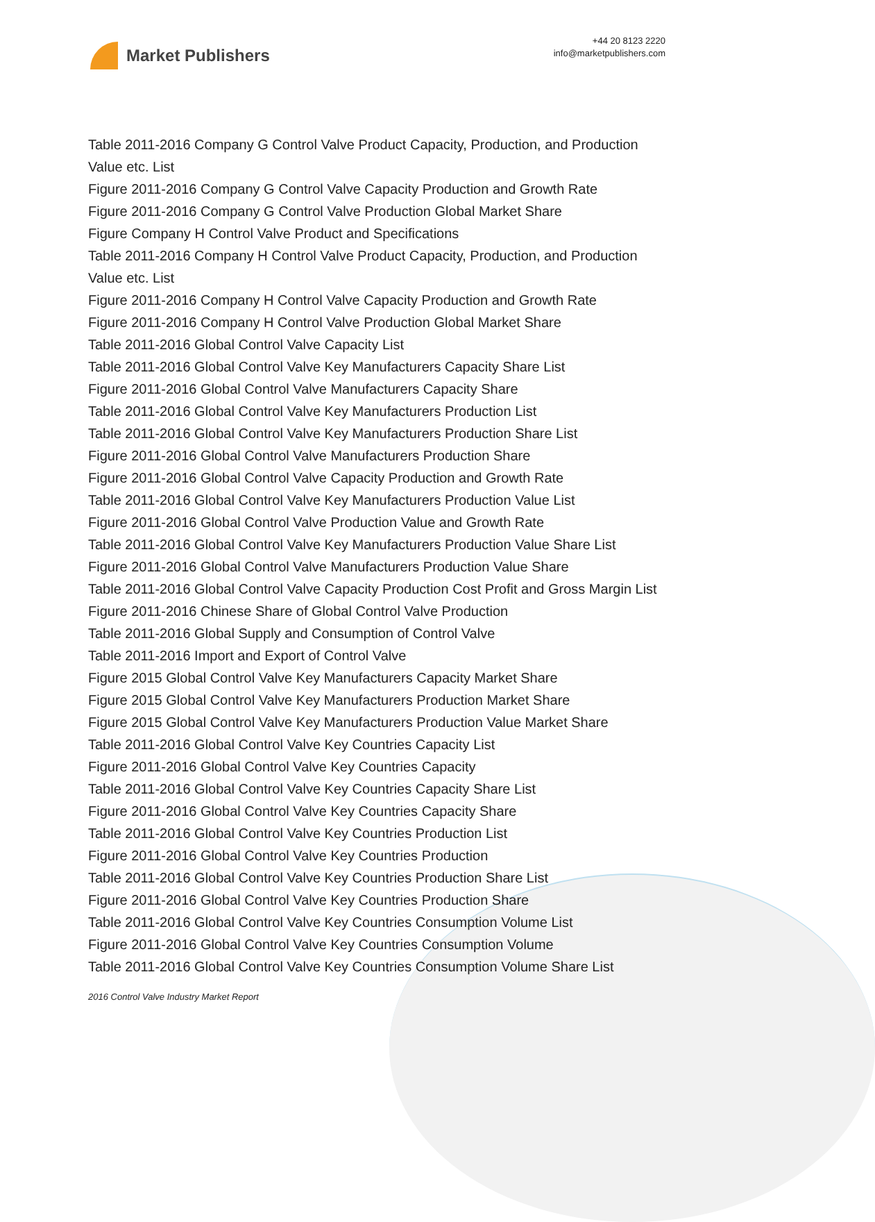Market Publishers
+44 20 8123 2220
info@marketpublishers.com
Table 2011-2016 Company G Control Valve Product Capacity, Production, and Production Value etc. List
Figure 2011-2016 Company G Control Valve Capacity Production and Growth Rate
Figure 2011-2016 Company G Control Valve Production Global Market Share
Figure Company H Control Valve Product and Specifications
Table 2011-2016 Company H Control Valve Product Capacity, Production, and Production Value etc. List
Figure 2011-2016 Company H Control Valve Capacity Production and Growth Rate
Figure 2011-2016 Company H Control Valve Production Global Market Share
Table 2011-2016 Global Control Valve Capacity List
Table 2011-2016 Global Control Valve Key Manufacturers Capacity Share List
Figure 2011-2016 Global Control Valve Manufacturers Capacity Share
Table 2011-2016 Global Control Valve Key Manufacturers Production List
Table 2011-2016 Global Control Valve Key Manufacturers Production Share List
Figure 2011-2016 Global Control Valve Manufacturers Production Share
Figure 2011-2016 Global Control Valve Capacity Production and Growth Rate
Table 2011-2016 Global Control Valve Key Manufacturers Production Value List
Figure 2011-2016 Global Control Valve Production Value and Growth Rate
Table 2011-2016 Global Control Valve Key Manufacturers Production Value Share List
Figure 2011-2016 Global Control Valve Manufacturers Production Value Share
Table 2011-2016 Global Control Valve Capacity Production Cost Profit and Gross Margin List
Figure 2011-2016 Chinese Share of Global Control Valve Production
Table 2011-2016 Global Supply and Consumption of Control Valve
Table 2011-2016 Import and Export of Control Valve
Figure 2015 Global Control Valve Key Manufacturers Capacity Market Share
Figure 2015 Global Control Valve Key Manufacturers Production Market Share
Figure 2015 Global Control Valve Key Manufacturers Production Value Market Share
Table 2011-2016 Global Control Valve Key Countries Capacity List
Figure 2011-2016 Global Control Valve Key Countries Capacity
Table 2011-2016 Global Control Valve Key Countries Capacity Share List
Figure 2011-2016 Global Control Valve Key Countries Capacity Share
Table 2011-2016 Global Control Valve Key Countries Production List
Figure 2011-2016 Global Control Valve Key Countries Production
Table 2011-2016 Global Control Valve Key Countries Production Share List
Figure 2011-2016 Global Control Valve Key Countries Production Share
Table 2011-2016 Global Control Valve Key Countries Consumption Volume List
Figure 2011-2016 Global Control Valve Key Countries Consumption Volume
Table 2011-2016 Global Control Valve Key Countries Consumption Volume Share List
2016 Control Valve Industry Market Report